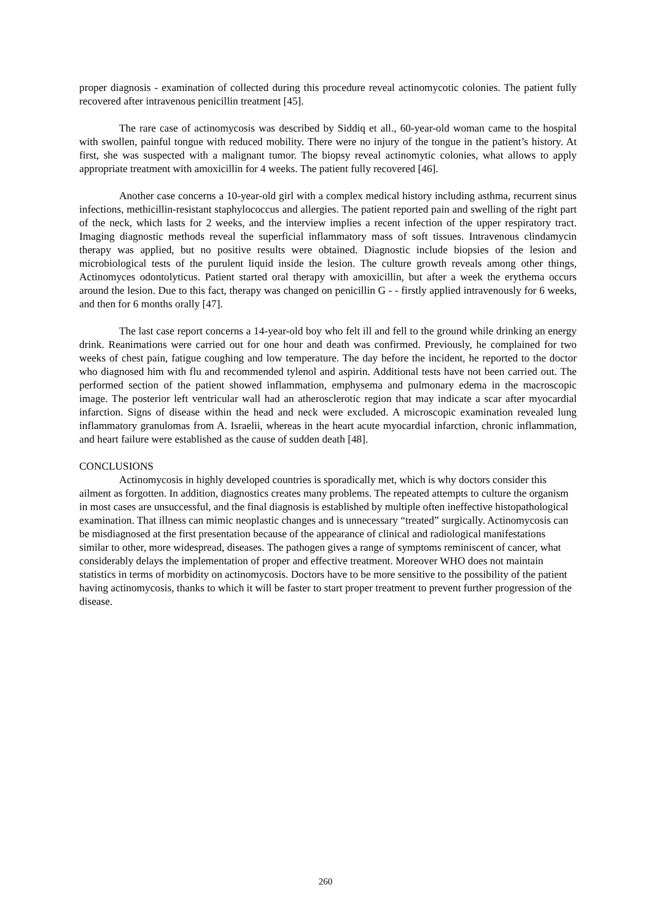proper diagnosis - examination of collected during this procedure reveal actinomycotic colonies. The patient fully recovered after intravenous penicillin treatment [45].
The rare case of actinomycosis was described by Siddiq et all., 60-year-old woman came to the hospital with swollen, painful tongue with reduced mobility. There were no injury of the tongue in the patient’s history. At first, she was suspected with a malignant tumor. The biopsy reveal actinomytic colonies, what allows to apply appropriate treatment with amoxicillin for 4 weeks. The patient fully recovered [46].
Another case concerns a 10-year-old girl with a complex medical history including asthma, recurrent sinus infections, methicillin-resistant staphylococcus and allergies. The patient reported pain and swelling of the right part of the neck, which lasts for 2 weeks, and the interview implies a recent infection of the upper respiratory tract. Imaging diagnostic methods reveal the superficial inflammatory mass of soft tissues. Intravenous clindamycin therapy was applied, but no positive results were obtained. Diagnostic include biopsies of the lesion and microbiological tests of the purulent liquid inside the lesion. The culture growth reveals among other things, Actinomyces odontolyticus. Patient started oral therapy with amoxicillin, but after a week the erythema occurs around the lesion. Due to this fact, therapy was changed on penicillin G - - firstly applied intravenously for 6 weeks, and then for 6 months orally [47].
The last case report concerns a 14-year-old boy who felt ill and fell to the ground while drinking an energy drink. Reanimations were carried out for one hour and death was confirmed. Previously, he complained for two weeks of chest pain, fatigue coughing and low temperature. The day before the incident, he reported to the doctor who diagnosed him with flu and recommended tylenol and aspirin. Additional tests have not been carried out. The performed section of the patient showed inflammation, emphysema and pulmonary edema in the macroscopic image. The posterior left ventricular wall had an atherosclerotic region that may indicate a scar after myocardial infarction. Signs of disease within the head and neck were excluded. A microscopic examination revealed lung inflammatory granulomas from A. Israelii, whereas in the heart acute myocardial infarction, chronic inflammation, and heart failure were established as the cause of sudden death [48].
CONCLUSIONS
Actinomycosis in highly developed countries is sporadically met, which is why doctors consider this ailment as forgotten. In addition, diagnostics creates many problems. The repeated attempts to culture the organism in most cases are unsuccessful, and the final diagnosis is established by multiple often ineffective histopathological examination. That illness can mimic neoplastic changes and is unnecessary “treated” surgically. Actinomycosis can be misdiagnosed at the first presentation because of the appearance of clinical and radiological manifestations similar to other, more widespread, diseases. The pathogen gives a range of symptoms reminiscent of cancer, what considerably delays the implementation of proper and effective treatment. Moreover WHO does not maintain statistics in terms of morbidity on actinomycosis. Doctors have to be more sensitive to the possibility of the patient having actinomycosis, thanks to which it will be faster to start proper treatment to prevent further progression of the disease.
260